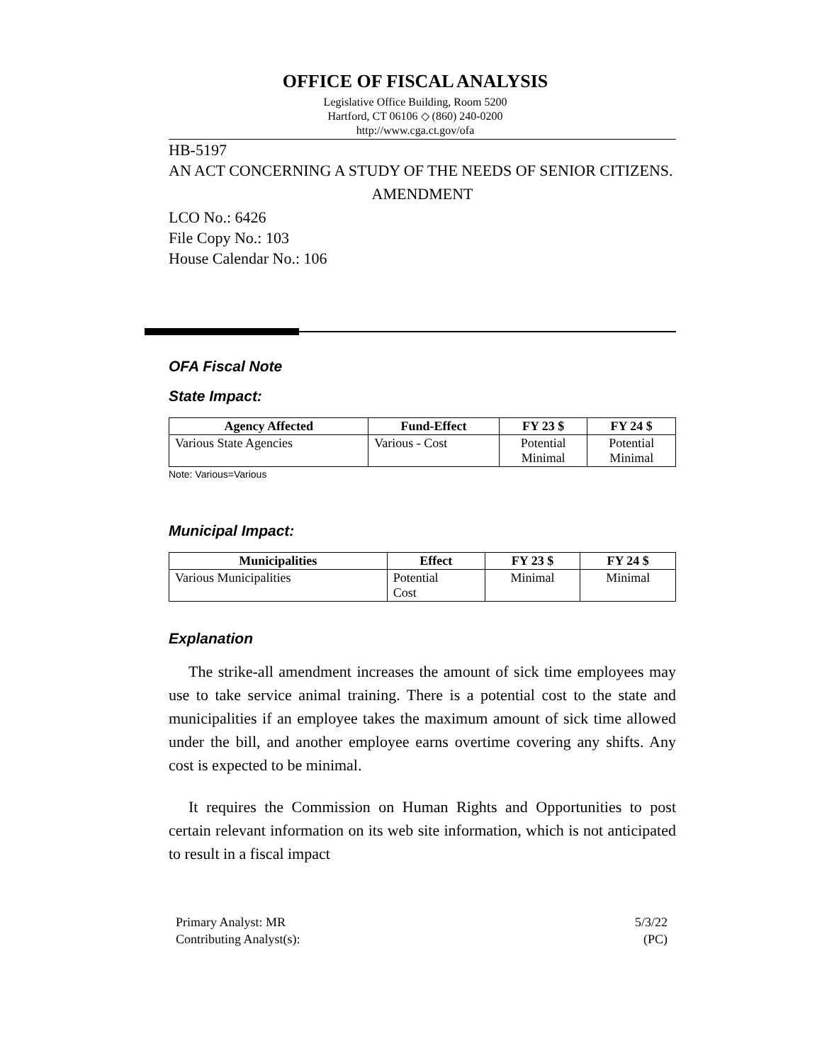OFFICE OF FISCAL ANALYSIS
Legislative Office Building, Room 5200
Hartford, CT 06106 ◇ (860) 240-0200
http://www.cga.ct.gov/ofa
HB-5197
AN ACT CONCERNING A STUDY OF THE NEEDS OF SENIOR CITIZENS.
AMENDMENT
LCO No.: 6426
File Copy No.: 103
House Calendar No.: 106
OFA Fiscal Note
State Impact:
| Agency Affected | Fund-Effect | FY 23 $ | FY 24 $ |
| --- | --- | --- | --- |
| Various State Agencies | Various - Cost | Potential Minimal | Potential Minimal |
Note: Various=Various
Municipal Impact:
| Municipalities | Effect | FY 23 $ | FY 24 $ |
| --- | --- | --- | --- |
| Various Municipalities | Potential Cost | Minimal | Minimal |
Explanation
The strike-all amendment increases the amount of sick time employees may use to take service animal training. There is a potential cost to the state and municipalities if an employee takes the maximum amount of sick time allowed under the bill, and another employee earns overtime covering any shifts. Any cost is expected to be minimal.
It requires the Commission on Human Rights and Opportunities to post certain relevant information on its web site information, which is not anticipated to result in a fiscal impact
Primary Analyst: MR
Contributing Analyst(s):
5/3/22
(PC)